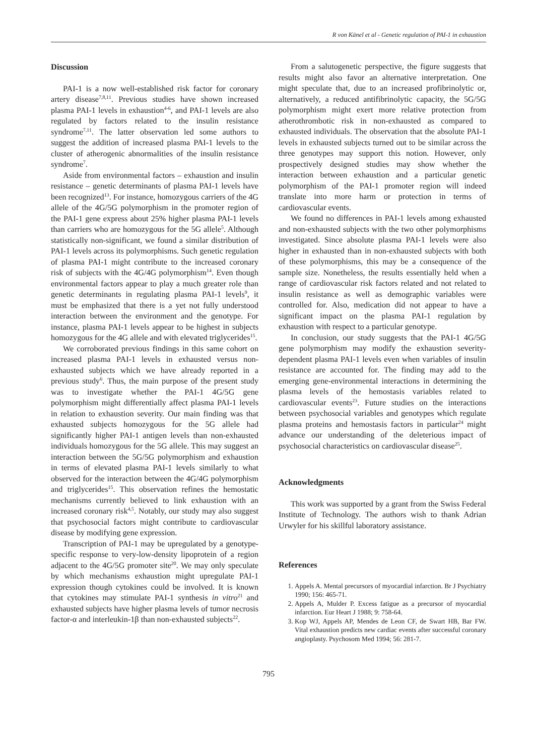R von Känel et al - Genetic regulation of PAI-1 in exhaustion
Discussion
PAI-1 is a now well-established risk factor for coronary artery disease<sup>7,8,11</sup>. Previous studies have shown increased plasma PAI-1 levels in exhaustion<sup>4-6</sup>, and PAI-1 levels are also regulated by factors related to the insulin resistance syndrome<sup>7,11</sup>. The latter observation led some authors to suggest the addition of increased plasma PAI-1 levels to the cluster of atherogenic abnormalities of the insulin resistance syndrome<sup>7</sup>.
Aside from environmental factors – exhaustion and insulin resistance – genetic determinants of plasma PAI-1 levels have been recognized<sup>13</sup>. For instance, homozygous carriers of the 4G allele of the 4G/5G polymorphism in the promoter region of the PAI-1 gene express about 25% higher plasma PAI-1 levels than carriers who are homozygous for the 5G allele<sup>5</sup>. Although statistically non-significant, we found a similar distribution of PAI-1 levels across its polymorphisms. Such genetic regulation of plasma PAI-1 might contribute to the increased coronary risk of subjects with the 4G/4G polymorphism<sup>14</sup>. Even though environmental factors appear to play a much greater role than genetic determinants in regulating plasma PAI-1 levels<sup>9</sup>, it must be emphasized that there is a yet not fully understood interaction between the environment and the genotype. For instance, plasma PAI-1 levels appear to be highest in subjects homozygous for the 4G allele and with elevated triglycerides<sup>15</sup>.
We corroborated previous findings in this same cohort on increased plasma PAI-1 levels in exhausted versus non-exhausted subjects which we have already reported in a previous study<sup>6</sup>. Thus, the main purpose of the present study was to investigate whether the PAI-1 4G/5G gene polymorphism might differentially affect plasma PAI-1 levels in relation to exhaustion severity. Our main finding was that exhausted subjects homozygous for the 5G allele had significantly higher PAI-1 antigen levels than non-exhausted individuals homozygous for the 5G allele. This may suggest an interaction between the 5G/5G polymorphism and exhaustion in terms of elevated plasma PAI-1 levels similarly to what observed for the interaction between the 4G/4G polymorphism and triglycerides<sup>15</sup>. This observation refines the hemostatic mechanisms currently believed to link exhaustion with an increased coronary risk<sup>4,5</sup>. Notably, our study may also suggest that psychosocial factors might contribute to cardiovascular disease by modifying gene expression.
Transcription of PAI-1 may be upregulated by a genotype-specific response to very-low-density lipoprotein of a region adjacent to the 4G/5G promoter site<sup>20</sup>. We may only speculate by which mechanisms exhaustion might upregulate PAI-1 expression though cytokines could be involved. It is known that cytokines may stimulate PAI-1 synthesis in vitro<sup>21</sup> and exhausted subjects have higher plasma levels of tumor necrosis factor-α and interleukin-1β than non-exhausted subjects<sup>22</sup>.
From a salutogenetic perspective, the figure suggests that results might also favor an alternative interpretation. One might speculate that, due to an increased profibrinolytic or, alternatively, a reduced antifibrinolytic capacity, the 5G/5G polymorphism might exert more relative protection from atherothrombotic risk in non-exhausted as compared to exhausted individuals. The observation that the absolute PAI-1 levels in exhausted subjects turned out to be similar across the three genotypes may support this notion. However, only prospectively designed studies may show whether the interaction between exhaustion and a particular genetic polymorphism of the PAI-1 promoter region will indeed translate into more harm or protection in terms of cardiovascular events.
We found no differences in PAI-1 levels among exhausted and non-exhausted subjects with the two other polymorphisms investigated. Since absolute plasma PAI-1 levels were also higher in exhausted than in non-exhausted subjects with both of these polymorphisms, this may be a consequence of the sample size. Nonetheless, the results essentially held when a range of cardiovascular risk factors related and not related to insulin resistance as well as demographic variables were controlled for. Also, medication did not appear to have a significant impact on the plasma PAI-1 regulation by exhaustion with respect to a particular genotype.
In conclusion, our study suggests that the PAI-1 4G/5G gene polymorphism may modify the exhaustion severity-dependent plasma PAI-1 levels even when variables of insulin resistance are accounted for. The finding may add to the emerging gene-environmental interactions in determining the plasma levels of the hemostasis variables related to cardiovascular events<sup>23</sup>. Future studies on the interactions between psychosocial variables and genotypes which regulate plasma proteins and hemostasis factors in particular<sup>24</sup> might advance our understanding of the deleterious impact of psychosocial characteristics on cardiovascular disease<sup>25</sup>.
Acknowledgments
This work was supported by a grant from the Swiss Federal Institute of Technology. The authors wish to thank Adrian Urwyler for his skillful laboratory assistance.
References
1. Appels A. Mental precursors of myocardial infarction. Br J Psychiatry 1990; 156: 465-71.
2. Appels A, Mulder P. Excess fatigue as a precursor of myocardial infarction. Eur Heart J 1988; 9: 758-64.
3. Kop WJ, Appels AP, Mendes de Leon CF, de Swart HB, Bar FW. Vital exhaustion predicts new cardiac events after successful coronary angioplasty. Psychosom Med 1994; 56: 281-7.
795